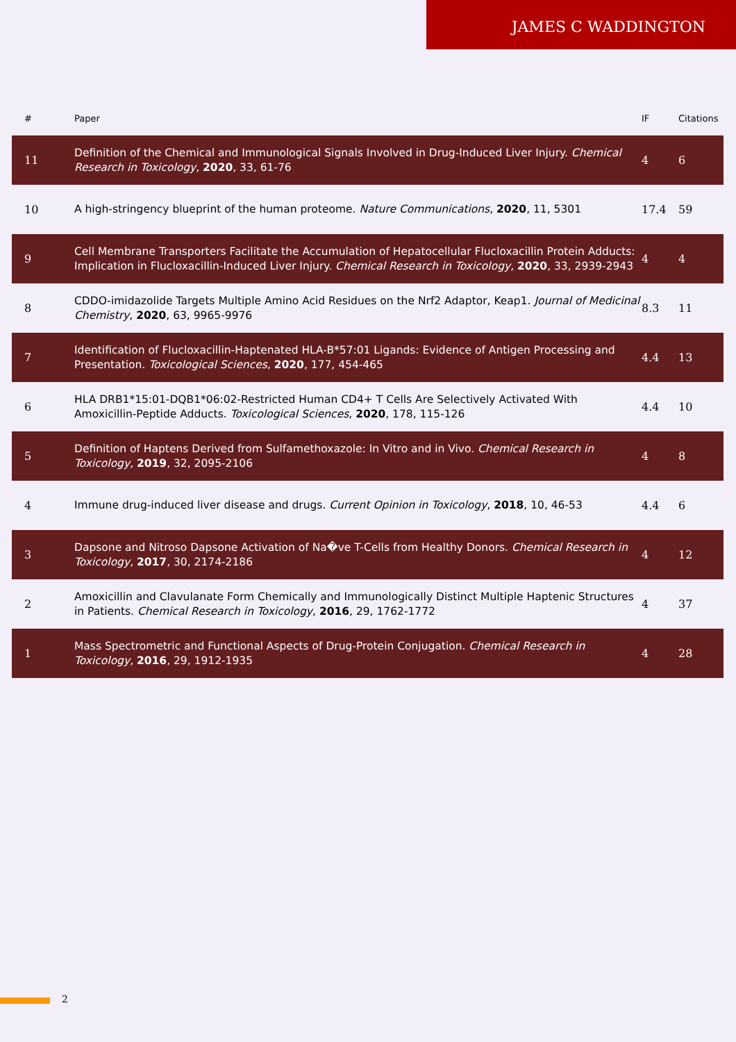JAMES C WADDINGTON
| # | Paper | IF | Citations |
| --- | --- | --- | --- |
| 11 | Definition of the Chemical and Immunological Signals Involved in Drug-Induced Liver Injury. Chemical Research in Toxicology , 2020 , 33, 61-76 | 4 | 6 |
| 10 | A high-stringency blueprint of the human proteome. Nature Communications , 2020 , 11, 5301 | 17.4 | 59 |
| 9 | Cell Membrane Transporters Facilitate the Accumulation of Hepatocellular Flucloxacillin Protein Adducts: Implication in Flucloxacillin-Induced Liver Injury. Chemical Research in Toxicology , 2020 , 33, 2939-2943 | 4 | 4 |
| 8 | CDDO-imidazolide Targets Multiple Amino Acid Residues on the Nrf2 Adaptor, Keap1. Journal of Medicinal Chemistry , 2020 , 63, 9965-9976 | 8.3 | 11 |
| 7 | Identification of Flucloxacillin-Haptenated HLA-B*57:01 Ligands: Evidence of Antigen Processing and Presentation. Toxicological Sciences , 2020 , 177, 454-465 | 4.4 | 13 |
| 6 | HLA DRB1*15:01-DQB1*06:02-Restricted Human CD4+ T Cells Are Selectively Activated With Amoxicillin-Peptide Adducts. Toxicological Sciences , 2020 , 178, 115-126 | 4.4 | 10 |
| 5 | Definition of Haptens Derived from Sulfamethoxazole: In Vitro and in Vivo. Chemical Research in Toxicology , 2019 , 32, 2095-2106 | 4 | 8 |
| 4 | Immune drug-induced liver disease and drugs. Current Opinion in Toxicology , 2018 , 10, 46-53 | 4.4 | 6 |
| 3 | Dapsone and Nitroso Dapsone Activation of Na�ve T-Cells from Healthy Donors. Chemical Research in Toxicology , 2017 , 30, 2174-2186 | 4 | 12 |
| 2 | Amoxicillin and Clavulanate Form Chemically and Immunologically Distinct Multiple Haptenic Structures in Patients. Chemical Research in Toxicology , 2016 , 29, 1762-1772 | 4 | 37 |
| 1 | Mass Spectrometric and Functional Aspects of Drug-Protein Conjugation. Chemical Research in Toxicology , 2016 , 29, 1912-1935 | 4 | 28 |
2